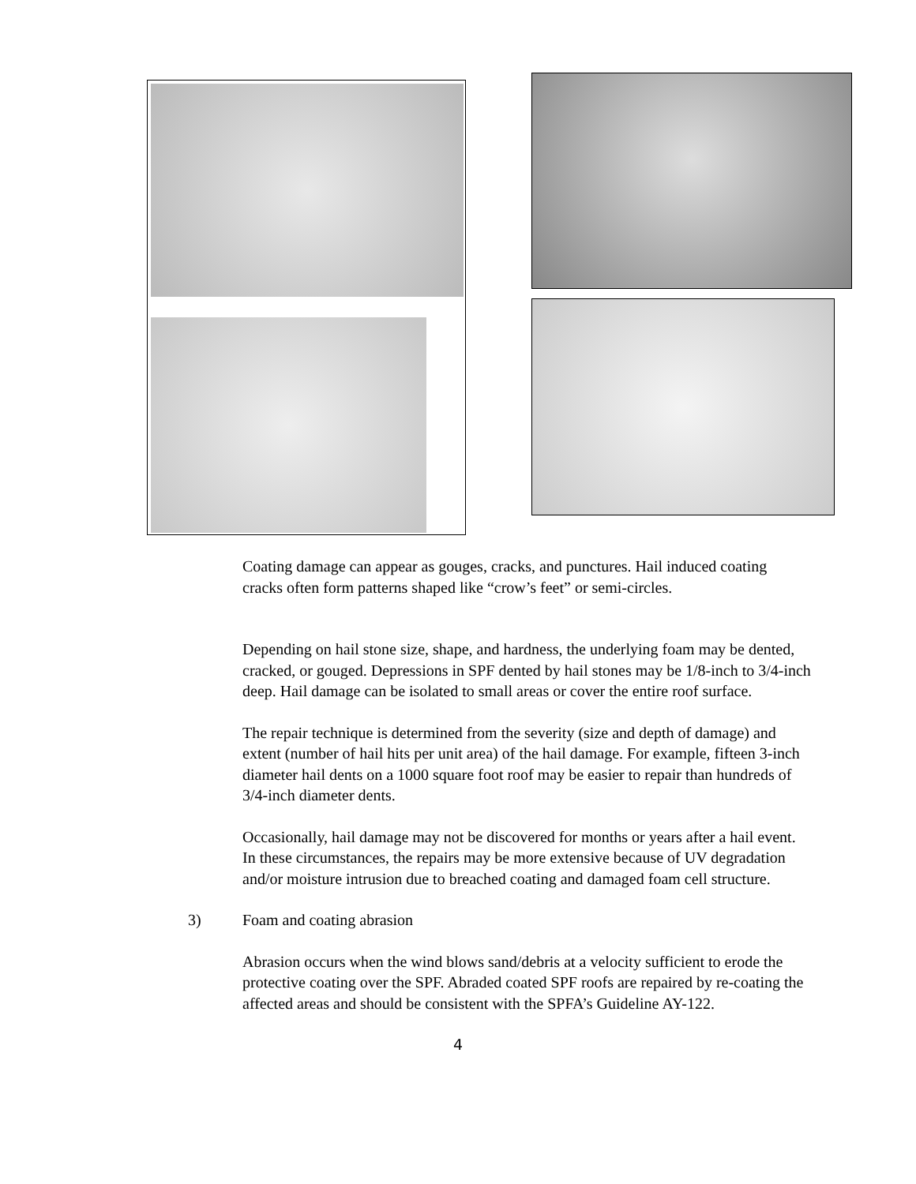Coating damage can appear as gouges, cracks, and punctures. Hail induced coating cracks often form patterns shaped like “crow’s feet” or semi-circles.
Depending on hail stone size, shape, and hardness, the underlying foam may be dented, cracked, or gouged. Depressions in SPF dented by hail stones may be 1/8-inch to 3/4-inch deep. Hail damage can be isolated to small areas or cover the entire roof surface.
The repair technique is determined from the severity (size and depth of damage) and extent (number of hail hits per unit area) of the hail damage. For example, fifteen 3-inch diameter hail dents on a 1000 square foot roof may be easier to repair than hundreds of 3/4-inch diameter dents.
Occasionally, hail damage may not be discovered for months or years after a hail event. In these circumstances, the repairs may be more extensive because of UV degradation and/or moisture intrusion due to breached coating and damaged foam cell structure.
3) Foam and coating abrasion
Abrasion occurs when the wind blows sand/debris at a velocity sufficient to erode the protective coating over the SPF. Abraded coated SPF roofs are repaired by re-coating the affected areas and should be consistent with the SPFA’s Guideline AY-122.
4